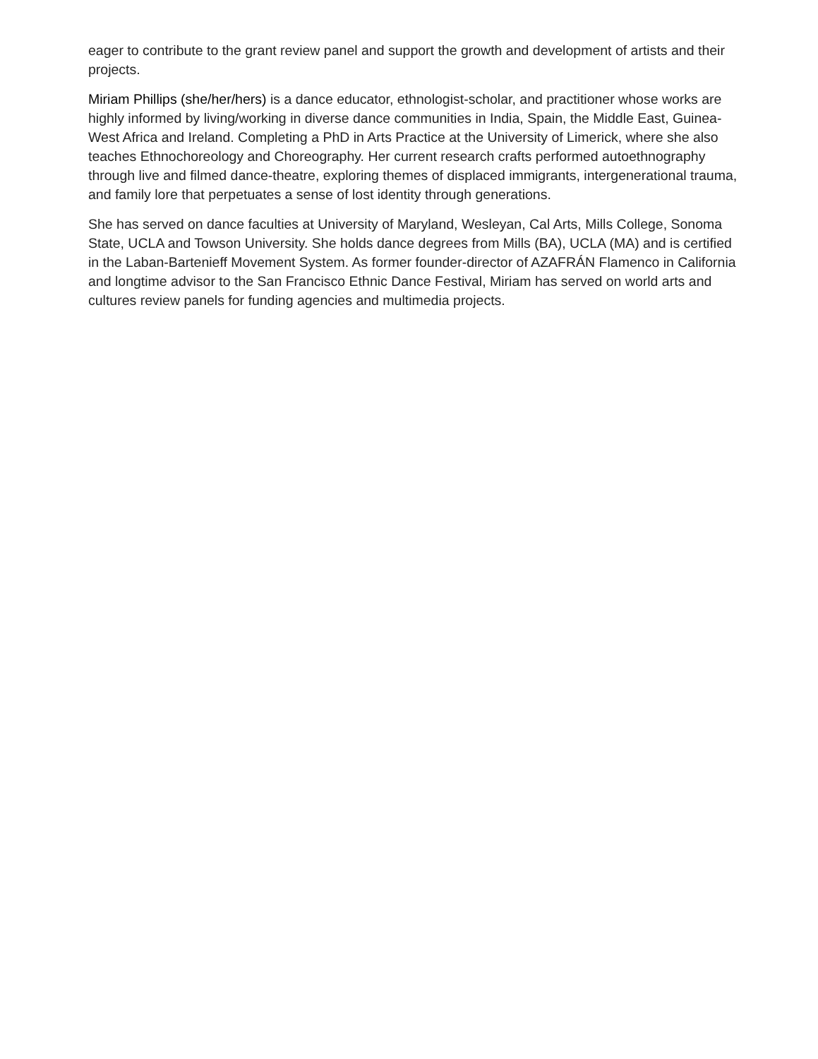eager to contribute to the grant review panel and support the growth and development of artists and their projects.
Miriam Phillips (she/her/hers) is a dance educator, ethnologist-scholar, and practitioner whose works are highly informed by living/working in diverse dance communities in India, Spain, the Middle East, Guinea-West Africa and Ireland. Completing a PhD in Arts Practice at the University of Limerick, where she also teaches Ethnochoreology and Choreography. Her current research crafts performed autoethnography through live and filmed dance-theatre, exploring themes of displaced immigrants, intergenerational trauma, and family lore that perpetuates a sense of lost identity through generations.
She has served on dance faculties at University of Maryland, Wesleyan, Cal Arts, Mills College, Sonoma State, UCLA and Towson University. She holds dance degrees from Mills (BA), UCLA (MA) and is certified in the Laban-Bartenieff Movement System. As former founder-director of AZAFRÁN Flamenco in California and longtime advisor to the San Francisco Ethnic Dance Festival, Miriam has served on world arts and cultures review panels for funding agencies and multimedia projects.